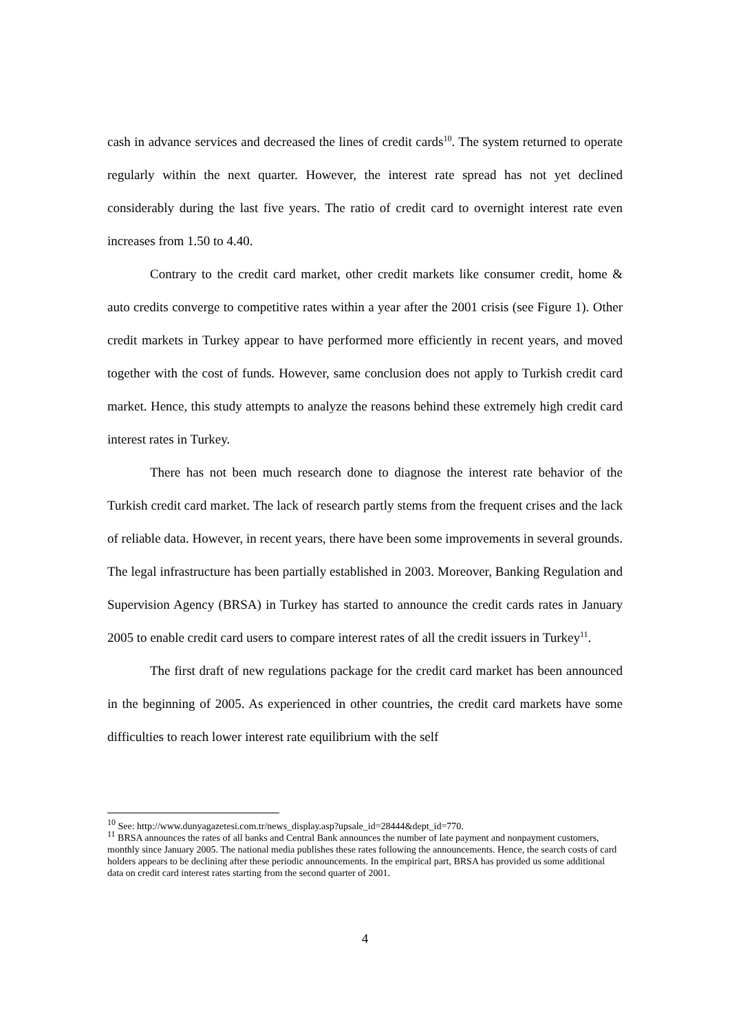cash in advance services and decreased the lines of credit cards<sup>10</sup>. The system returned to operate regularly within the next quarter. However, the interest rate spread has not yet declined considerably during the last five years. The ratio of credit card to overnight interest rate even increases from 1.50 to 4.40.
Contrary to the credit card market, other credit markets like consumer credit, home & auto credits converge to competitive rates within a year after the 2001 crisis (see Figure 1). Other credit markets in Turkey appear to have performed more efficiently in recent years, and moved together with the cost of funds. However, same conclusion does not apply to Turkish credit card market. Hence, this study attempts to analyze the reasons behind these extremely high credit card interest rates in Turkey.
There has not been much research done to diagnose the interest rate behavior of the Turkish credit card market. The lack of research partly stems from the frequent crises and the lack of reliable data. However, in recent years, there have been some improvements in several grounds. The legal infrastructure has been partially established in 2003. Moreover, Banking Regulation and Supervision Agency (BRSA) in Turkey has started to announce the credit cards rates in January 2005 to enable credit card users to compare interest rates of all the credit issuers in Turkey<sup>11</sup>.
The first draft of new regulations package for the credit card market has been announced in the beginning of 2005. As experienced in other countries, the credit card markets have some difficulties to reach lower interest rate equilibrium with the self
<sup>10</sup> See: http://www.dunyagazetesi.com.tr/news_display.asp?upsale_id=28444&dept_id=770.
<sup>11</sup> BRSA announces the rates of all banks and Central Bank announces the number of late payment and nonpayment customers, monthly since January 2005. The national media publishes these rates following the announcements. Hence, the search costs of card holders appears to be declining after these periodic announcements. In the empirical part, BRSA has provided us some additional data on credit card interest rates starting from the second quarter of 2001.
4